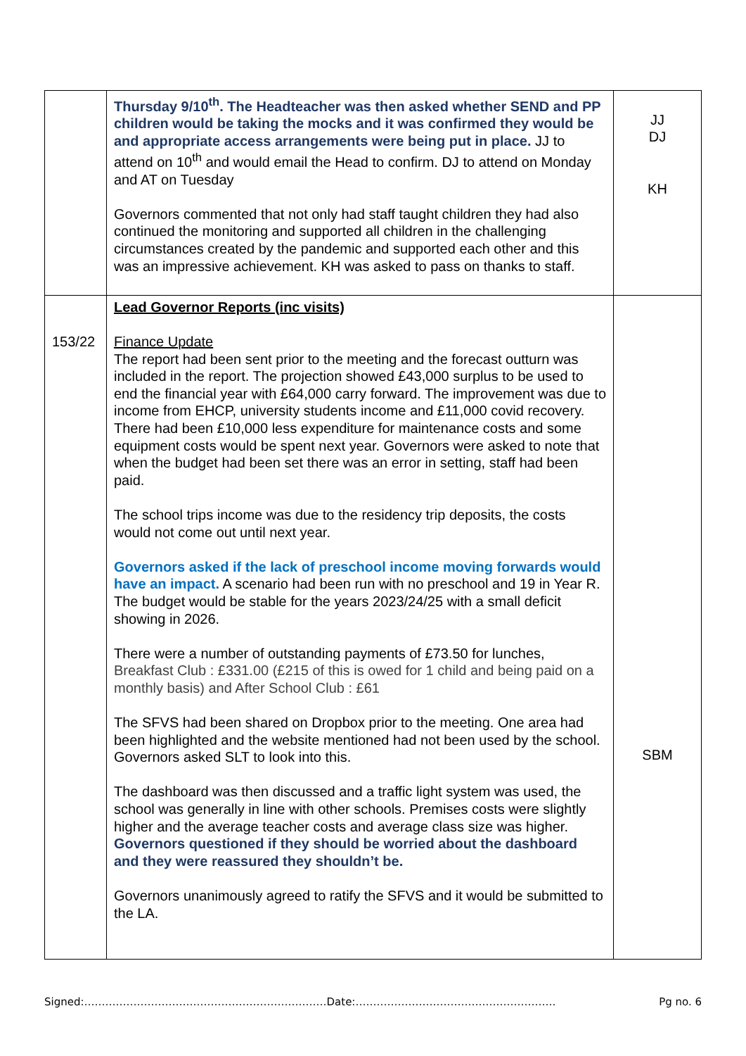| | Thursday 9/10<sup>th</sup>. The Headteacher was then asked whether SEND and PP children would be taking the mocks and it was confirmed they would be and appropriate access arrangements were being put in place. JJ to attend on 10<sup>th</sup> and would email the Head to confirm. DJ to attend on Monday and AT on Tuesday Governors commented that not only had staff taught children they had also continued the monitoring and supported all children in the challenging circumstances created by the pandemic and supported each other and this was an impressive achievement. KH was asked to pass on thanks to staff. | JJ DJ KH |
| 153/22 | Lead Governor Reports (inc visits) Finance Update The report had been sent prior to the meeting and the forecast outturn was included in the report. The projection showed £43,000 surplus to be used to end the financial year with £64,000 carry forward. The improvement was due to income from EHCP, university students income and £11,000 covid recovery. There had been £10,000 less expenditure for maintenance costs and some equipment costs would be spent next year. Governors were asked to note that when the budget had been set there was an error in setting, staff had been paid. The school trips income was due to the residency trip deposits, the costs would not come out until next year. Governors asked if the lack of preschool income moving forwards would have an impact. A scenario had been run with no preschool and 19 in Year R. The budget would be stable for the years 2023/24/25 with a small deficit showing in 2026. There were a number of outstanding payments of £73.50 for lunches, Breakfast Club : £331.00 (£215 of this is owed for 1 child and being paid on a monthly basis) and After School Club : £61 The SFVS had been shared on Dropbox prior to the meeting. One area had been highlighted and the website mentioned had not been used by the school. Governors asked SLT to look into this. The dashboard was then discussed and a traffic light system was used, the school was generally in line with other schools. Premises costs were slightly higher and the average teacher costs and average class size was higher. Governors questioned if they should be worried about the dashboard and they were reassured they shouldn’t be. Governors unanimously agreed to ratify the SFVS and it would be submitted to the LA. | SBM |
Signed:……………………………………………………………Date:………………………………………………… Pg no. 6